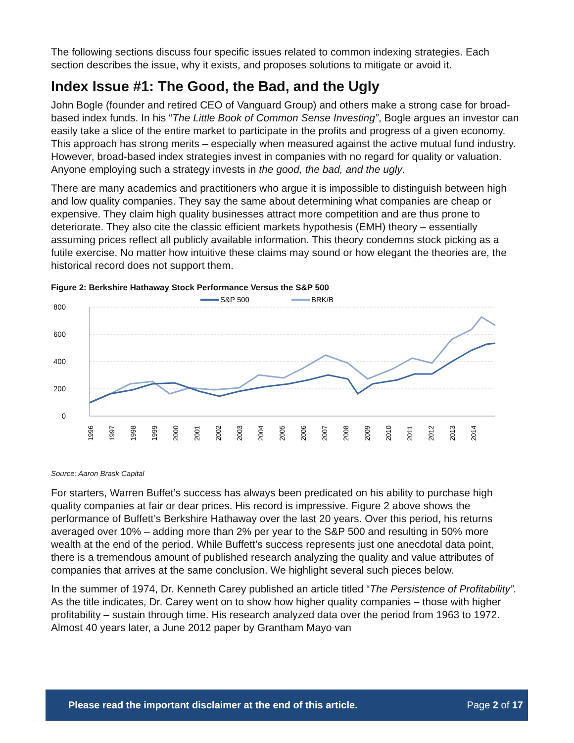The following sections discuss four specific issues related to common indexing strategies. Each section describes the issue, why it exists, and proposes solutions to mitigate or avoid it.
Index Issue #1: The Good, the Bad, and the Ugly
John Bogle (founder and retired CEO of Vanguard Group) and others make a strong case for broad-based index funds. In his “The Little Book of Common Sense Investing”, Bogle argues an investor can easily take a slice of the entire market to participate in the profits and progress of a given economy. This approach has strong merits – especially when measured against the active mutual fund industry. However, broad-based index strategies invest in companies with no regard for quality or valuation. Anyone employing such a strategy invests in the good, the bad, and the ugly.
There are many academics and practitioners who argue it is impossible to distinguish between high and low quality companies. They say the same about determining what companies are cheap or expensive. They claim high quality businesses attract more competition and are thus prone to deteriorate. They also cite the classic efficient markets hypothesis (EMH) theory – essentially assuming prices reflect all publicly available information. This theory condemns stock picking as a futile exercise. No matter how intuitive these claims may sound or how elegant the theories are, the historical record does not support them.
Figure 2: Berkshire Hathaway Stock Performance Versus the S&P 500
S&P 500
BRK/B
800
600
400
200
0
1996
1997
1998
1999
2000
2001
2002
2003
2004
2005
2006
2007
2008
2009
2010
2011
2012
2013
2014
Source: Aaron Brask Capital
For starters, Warren Buffet’s success has always been predicated on his ability to purchase high quality companies at fair or dear prices. His record is impressive. Figure 2 above shows the performance of Buffett’s Berkshire Hathaway over the last 20 years. Over this period, his returns averaged over 10% – adding more than 2% per year to the S&P 500 and resulting in 50% more wealth at the end of the period. While Buffett’s success represents just one anecdotal data point, there is a tremendous amount of published research analyzing the quality and value attributes of companies that arrives at the same conclusion. We highlight several such pieces below.
In the summer of 1974, Dr. Kenneth Carey published an article titled “The Persistence of Profitability”. As the title indicates, Dr. Carey went on to show how higher quality companies – those with higher profitability – sustain through time. His research analyzed data over the period from 1963 to 1972. Almost 40 years later, a June 2012 paper by Grantham Mayo van
Please read the important disclaimer at the end of this article. Page 2 of 17